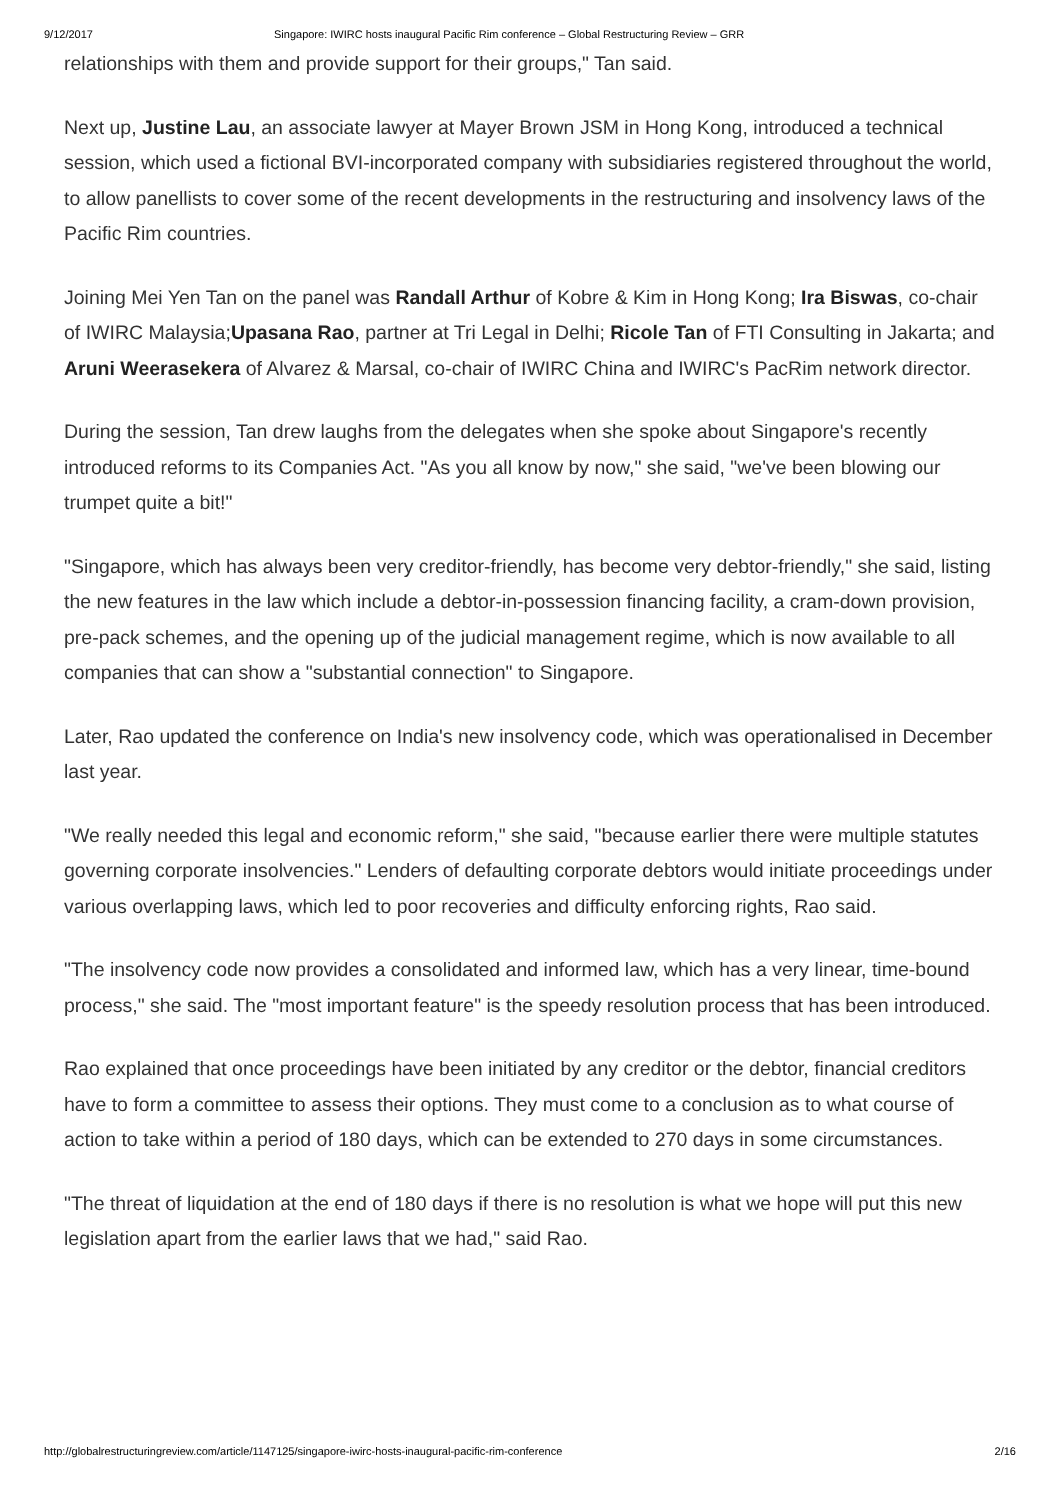9/12/2017 Singapore: IWIRC hosts inaugural Pacific Rim conference – Global Restructuring Review – GRR
relationships with them and provide support for their groups," Tan said.
Next up, Justine Lau, an associate lawyer at Mayer Brown JSM in Hong Kong, introduced a technical session, which used a fictional BVI-incorporated company with subsidiaries registered throughout the world, to allow panellists to cover some of the recent developments in the restructuring and insolvency laws of the Pacific Rim countries.
Joining Mei Yen Tan on the panel was Randall Arthur of Kobre & Kim in Hong Kong; Ira Biswas, co-chair of IWIRC Malaysia;Upasana Rao, partner at Tri Legal in Delhi; Ricole Tan of FTI Consulting in Jakarta; and Aruni Weerasekera of Alvarez & Marsal, co-chair of IWIRC China and IWIRC's PacRim network director.
During the session, Tan drew laughs from the delegates when she spoke about Singapore's recently introduced reforms to its Companies Act. "As you all know by now," she said, "we've been blowing our trumpet quite a bit!"
"Singapore, which has always been very creditor-friendly, has become very debtor-friendly," she said, listing the new features in the law which include a debtor-in-possession financing facility, a cram-down provision, pre-pack schemes, and the opening up of the judicial management regime, which is now available to all companies that can show a "substantial connection" to Singapore.
Later, Rao updated the conference on India's new insolvency code, which was operationalised in December last year.
"We really needed this legal and economic reform," she said, "because earlier there were multiple statutes governing corporate insolvencies." Lenders of defaulting corporate debtors would initiate proceedings under various overlapping laws, which led to poor recoveries and difficulty enforcing rights, Rao said.
"The insolvency code now provides a consolidated and informed law, which has a very linear, time-bound process," she said. The "most important feature" is the speedy resolution process that has been introduced.
Rao explained that once proceedings have been initiated by any creditor or the debtor, financial creditors have to form a committee to assess their options. They must come to a conclusion as to what course of action to take within a period of 180 days, which can be extended to 270 days in some circumstances.
"The threat of liquidation at the end of 180 days if there is no resolution is what we hope will put this new legislation apart from the earlier laws that we had," said Rao.
http://globalrestructuringreview.com/article/1147125/singapore-iwirc-hosts-inaugural-pacific-rim-conference 2/16